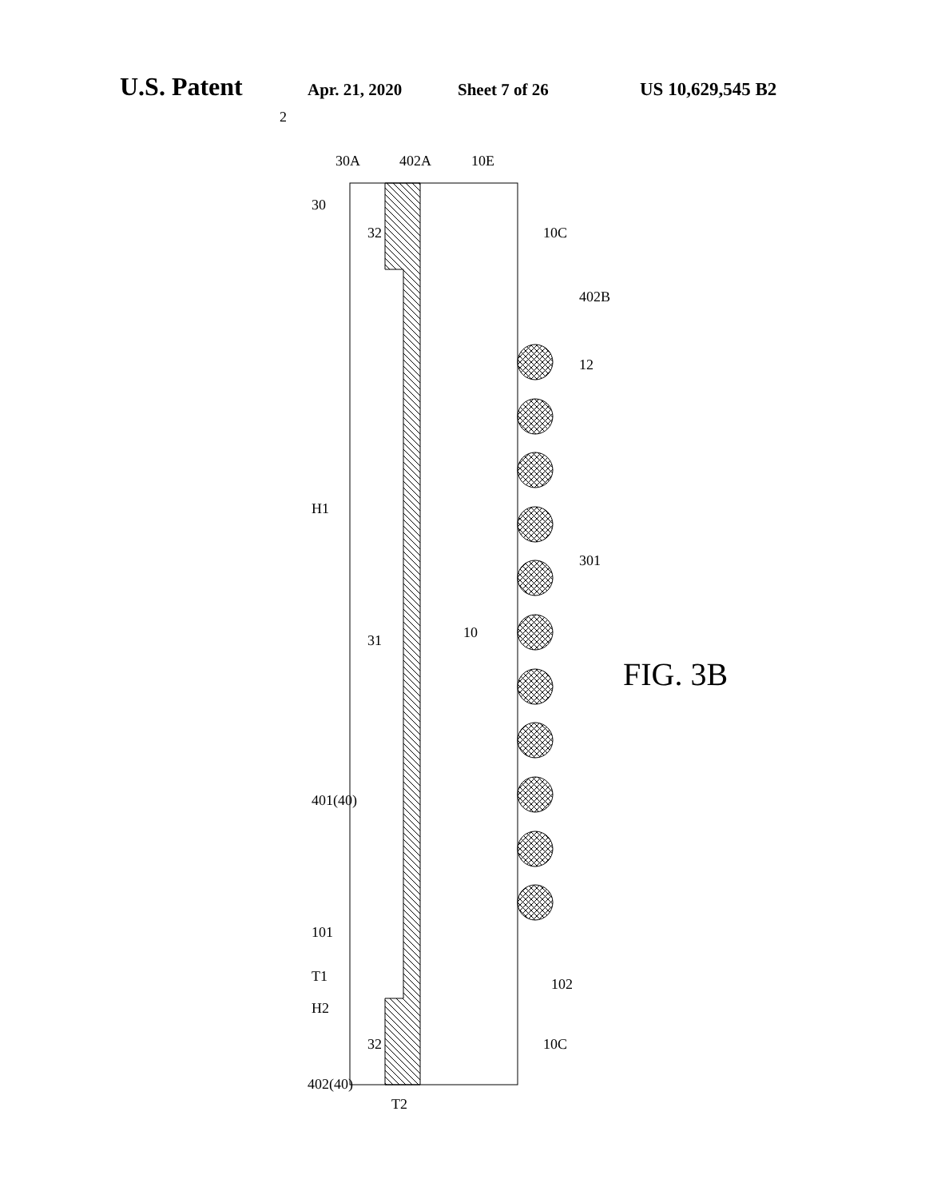U.S. Patent Apr. 21, 2020 Sheet 7 of 26 US 10,629,545 B2
2
30A
402A
10E
30
32
10C
402B
12
H1
301
31
10
401(40)
101
T1
102
H2
32
10C
402(40)
T2
FIG. 3B